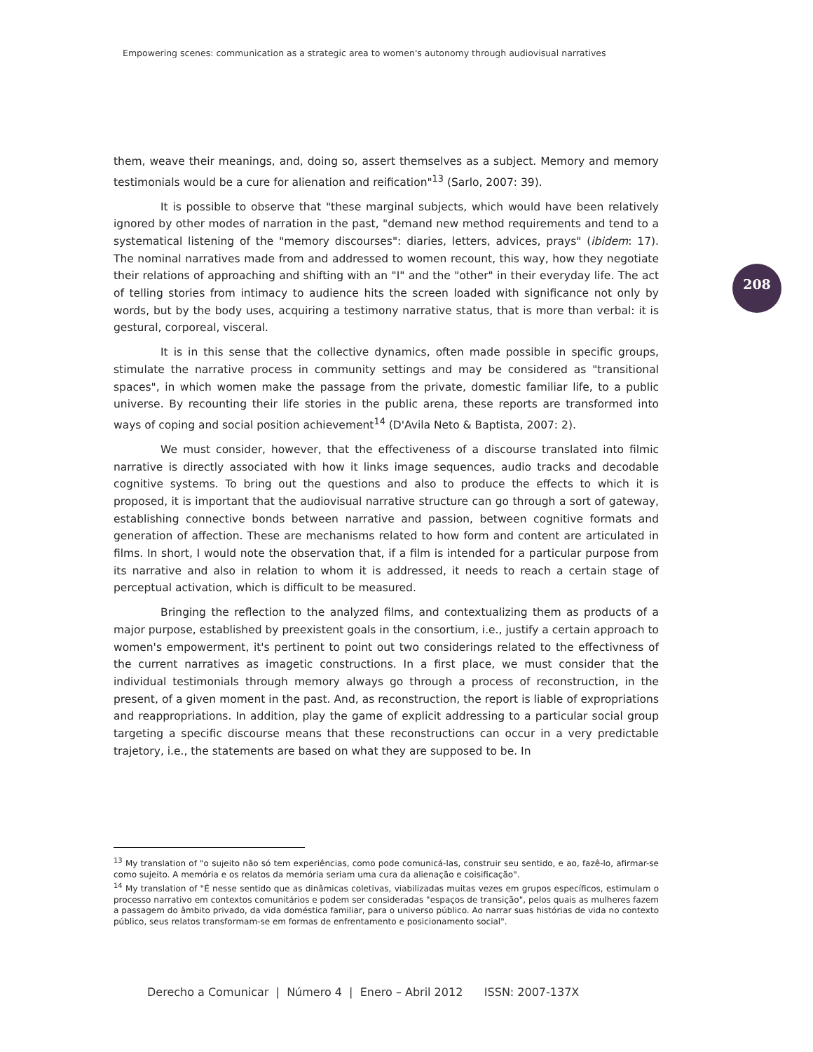Empowering scenes: communication as a strategic area to women's autonomy through audiovisual narratives
208
them, weave their meanings, and, doing so, assert themselves as a subject. Memory and memory testimonials would be a cure for alienation and reification"<sup>13</sup> (Sarlo, 2007: 39).
It is possible to observe that "these marginal subjects, which would have been relatively ignored by other modes of narration in the past, "demand new method requirements and tend to a systematical listening of the "memory discourses": diaries, letters, advices, prays" (ibidem: 17). The nominal narratives made from and addressed to women recount, this way, how they negotiate their relations of approaching and shifting with an "I" and the "other" in their everyday life. The act of telling stories from intimacy to audience hits the screen loaded with significance not only by words, but by the body uses, acquiring a testimony narrative status, that is more than verbal: it is gestural, corporeal, visceral.
It is in this sense that the collective dynamics, often made possible in specific groups, stimulate the narrative process in community settings and may be considered as "transitional spaces", in which women make the passage from the private, domestic familiar life, to a public universe. By recounting their life stories in the public arena, these reports are transformed into ways of coping and social position achievement<sup>14</sup> (D'Avila Neto & Baptista, 2007: 2).
We must consider, however, that the effectiveness of a discourse translated into filmic narrative is directly associated with how it links image sequences, audio tracks and decodable cognitive systems. To bring out the questions and also to produce the effects to which it is proposed, it is important that the audiovisual narrative structure can go through a sort of gateway, establishing connective bonds between narrative and passion, between cognitive formats and generation of affection. These are mechanisms related to how form and content are articulated in films. In short, I would note the observation that, if a film is intended for a particular purpose from its narrative and also in relation to whom it is addressed, it needs to reach a certain stage of perceptual activation, which is difficult to be measured.
Bringing the reflection to the analyzed films, and contextualizing them as products of a major purpose, established by preexistent goals in the consortium, i.e., justify a certain approach to women's empowerment, it's pertinent to point out two considerings related to the effectivness of the current narratives as imagetic constructions. In a first place, we must consider that the individual testimonials through memory always go through a process of reconstruction, in the present, of a given moment in the past. And, as reconstruction, the report is liable of expropriations and reappropriations. In addition, play the game of explicit addressing to a particular social group targeting a specific discourse means that these reconstructions can occur in a very predictable trajetory, i.e., the statements are based on what they are supposed to be. In
<sup>13</sup> My translation of "o sujeito não só tem experiências, como pode comunicá-las, construir seu sentido, e ao, fazê-lo, afirmar-se como sujeito. A memória e os relatos da memória seriam uma cura da alienação e coisificação".
<sup>14</sup> My translation of "É nesse sentido que as dinâmicas coletivas, viabilizadas muitas vezes em grupos específicos, estimulam o processo narrativo em contextos comunitários e podem ser consideradas "espaços de transição", pelos quais as mulheres fazem a passagem do âmbito privado, da vida doméstica familiar, para o universo público. Ao narrar suas histórias de vida no contexto público, seus relatos transformam-se em formas de enfrentamento e posicionamento social".
Derecho a Comunicar | Número 4 | Enero – Abril 2012 ISSN: 2007-137X